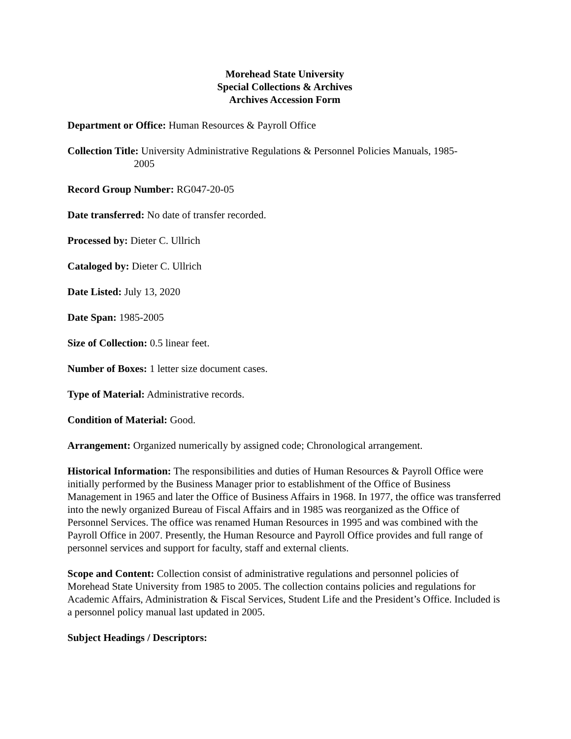Morehead State University
Special Collections & Archives
Archives Accession Form
Department or Office: Human Resources & Payroll Office
Collection Title: University Administrative Regulations & Personnel Policies Manuals, 1985-
2005
Record Group Number: RG047-20-05
Date transferred: No date of transfer recorded.
Processed by: Dieter C. Ullrich
Cataloged by: Dieter C. Ullrich
Date Listed: July 13, 2020
Date Span: 1985-2005
Size of Collection: 0.5 linear feet.
Number of Boxes: 1 letter size document cases.
Type of Material: Administrative records.
Condition of Material: Good.
Arrangement: Organized numerically by assigned code; Chronological arrangement.
Historical Information: The responsibilities and duties of Human Resources & Payroll Office were initially performed by the Business Manager prior to establishment of the Office of Business Management in 1965 and later the Office of Business Affairs in 1968. In 1977, the office was transferred into the newly organized Bureau of Fiscal Affairs and in 1985 was reorganized as the Office of Personnel Services. The office was renamed Human Resources in 1995 and was combined with the Payroll Office in 2007. Presently, the Human Resource and Payroll Office provides and full range of personnel services and support for faculty, staff and external clients.
Scope and Content: Collection consist of administrative regulations and personnel policies of Morehead State University from 1985 to 2005. The collection contains policies and regulations for Academic Affairs, Administration & Fiscal Services, Student Life and the President’s Office. Included is a personnel policy manual last updated in 2005.
Subject Headings / Descriptors: